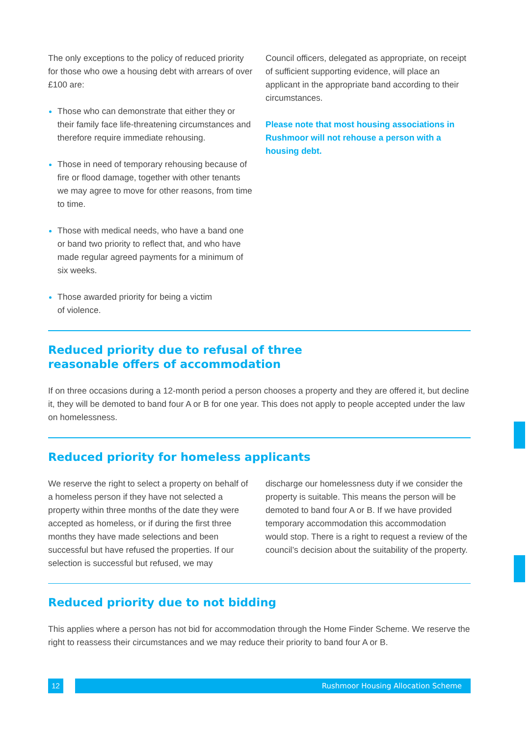The only exceptions to the policy of reduced priority for those who owe a housing debt with arrears of over £100 are:
Those who can demonstrate that either they or their family face life-threatening circumstances and therefore require immediate rehousing.
Those in need of temporary rehousing because of fire or flood damage, together with other tenants we may agree to move for other reasons, from time to time.
Those with medical needs, who have a band one or band two priority to reflect that, and who have made regular agreed payments for a minimum of six weeks.
Those awarded priority for being a victim
of violence.
Council officers, delegated as appropriate, on receipt of sufficient supporting evidence, will place an applicant in the appropriate band according to their circumstances.
Please note that most housing associations in Rushmoor will not rehouse a person with a housing debt.
Reduced priority due to refusal of three
reasonable offers of accommodation
If on three occasions during a 12-month period a person chooses a property and they are offered it, but decline it, they will be demoted to band four A or B for one year. This does not apply to people accepted under the law on homelessness.
Reduced priority for homeless applicants
We reserve the right to select a property on behalf of a homeless person if they have not selected a property within three months of the date they were accepted as homeless, or if during the first three months they have made selections and been successful but have refused the properties. If our selection is successful but refused, we may
discharge our homelessness duty if we consider the property is suitable. This means the person will be demoted to band four A or B. If we have provided temporary accommodation this accommodation would stop. There is a right to request a review of the council’s decision about the suitability of the property.
Reduced priority due to not bidding
This applies where a person has not bid for accommodation through the Home Finder Scheme. We reserve the right to reassess their circumstances and we may reduce their priority to band four A or B.
12 Rushmoor Housing Allocation Scheme